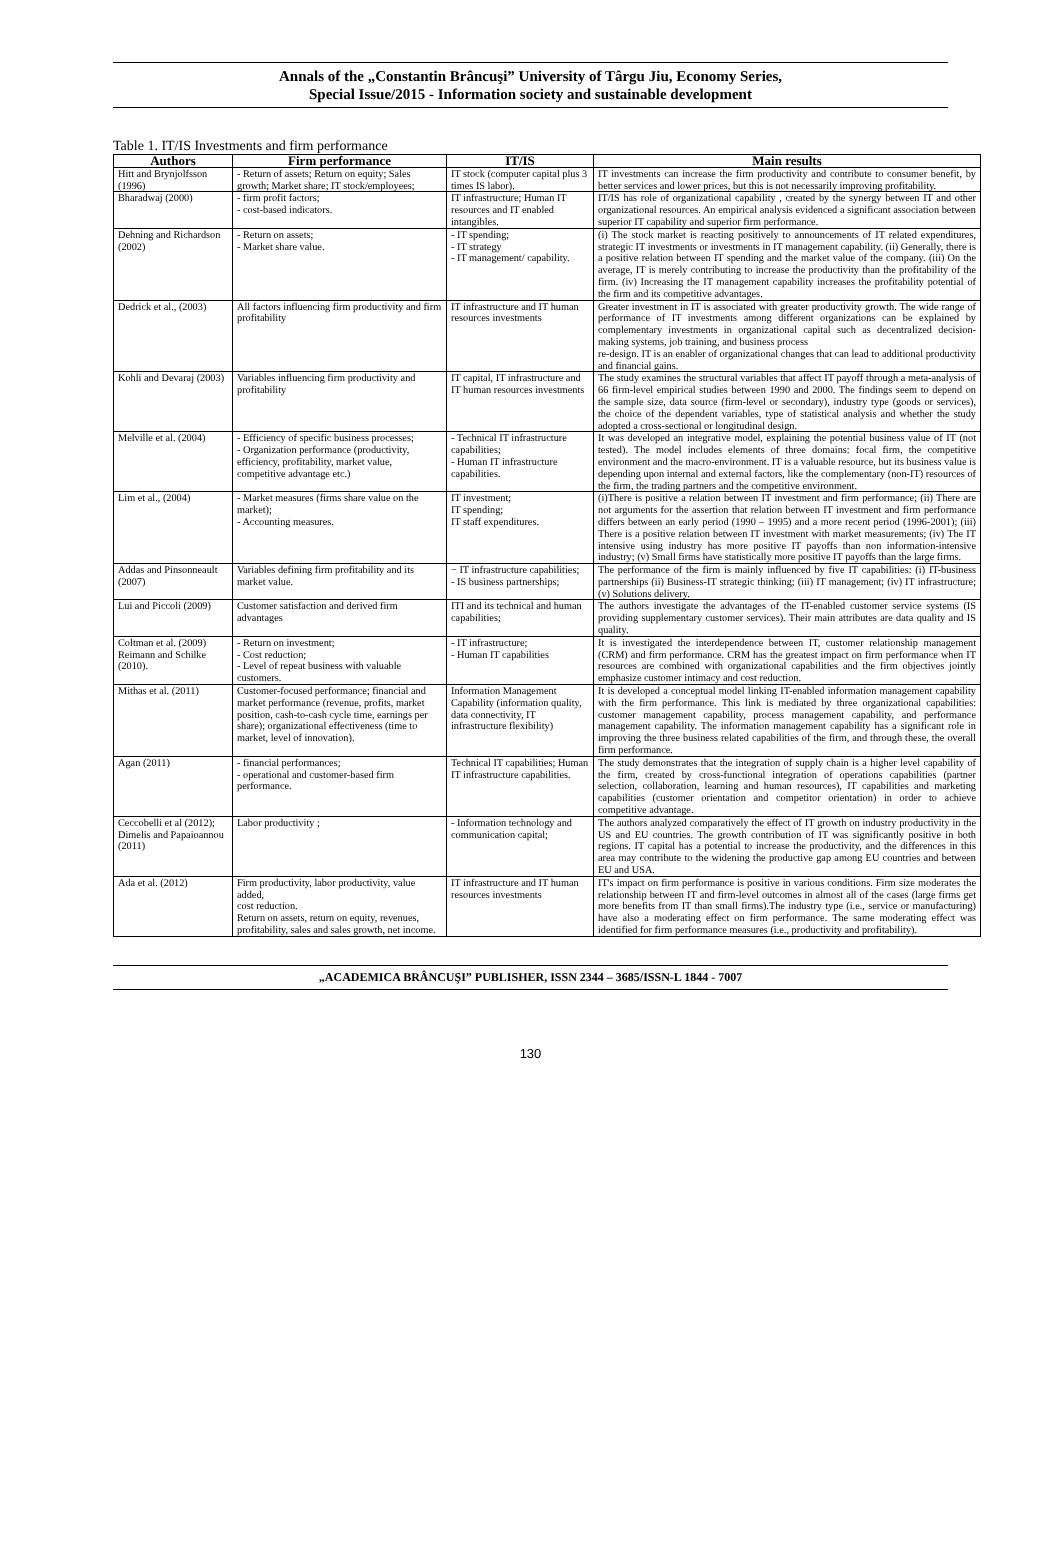Annals of the „Constantin Brâncuşi” University of Târgu Jiu, Economy Series,
Special Issue/2015 - Information society and sustainable development
Table 1. IT/IS Investments and firm performance
| Authors | Firm performance | IT/IS | Main results |
| --- | --- | --- | --- |
| Hitt and Brynjolfsson (1996) | - Return of assets; Return on equity; Sales growth; Market share; IT stock/employees; | IT stock (computer capital plus 3 times IS labor). | IT investments can increase the firm productivity and contribute to consumer benefit, by better services and lower prices, but this is not necessarily improving profitability. |
| Bharadwaj (2000) | - firm profit factors; - cost-based indicators. | IT infrastructure; Human IT resources and IT enabled intangibles. | IT/IS has role of organizational capability , created by the synergy between IT and other organizational resources. An empirical analysis evidenced a significant association between superior IT capability and superior firm performance. |
| Dehning and Richardson (2002) | - Return on assets; - Market share value. | - IT spending; - IT strategy - IT management/ capability. | (i) The stock market is reacting positively to announcements of IT related expenditures, strategic IT investments or investments in IT management capability. (ii) Generally, there is a positive relation between IT spending and the market value of the company. (iii) On the average, IT is merely contributing to increase the productivity than the profitability of the firm. (iv) Increasing the IT management capability increases the profitability potential of the firm and its competitive advantages. |
| Dedrick et al., (2003) | All factors influencing firm productivity and firm profitability | IT infrastructure and IT human resources investments | Greater investment in IT is associated with greater productivity growth. The wide range of performance of IT investments among different organizations can be explained by complementary investments in organizational capital such as decentralized decision-making systems, job training, and business process re-design. IT is an enabler of organizational changes that can lead to additional productivity and financial gains. |
| Kohli and Devaraj (2003) | Variables influencing firm productivity and profitability | IT capital, IT infrastructure and IT human resources investments | The study examines the structural variables that affect IT payoff through a meta-analysis of 66 firm-level empirical studies between 1990 and 2000. The findings seem to depend on the sample size, data source (firm-level or secondary), industry type (goods or services), the choice of the dependent variables, type of statistical analysis and whether the study adopted a cross-sectional or longitudinal design. |
| Melville et al. (2004) | - Efficiency of specific business processes; - Organization performance (productivity, efficiency, profitability, market value, competitive advantage etc.) | - Technical IT infrastructure capabilities; - Human IT infrastructure capabilities. | It was developed an integrative model, explaining the potential business value of IT (not tested). The model includes elements of three domains: focal firm, the competitive environment and the macro-environment. IT is a valuable resource, but its business value is depending upon internal and external factors, like the complementary (non-IT) resources of the firm, the trading partners and the competitive environment. |
| Lim et al., (2004) | - Market measures (firms share value on the market); - Accounting measures. | IT investment; IT spending; IT staff expenditures. | (i)There is positive a relation between IT investment and firm performance; (ii) There are not arguments for the assertion that relation between IT investment and firm performance differs between an early period (1990 – 1995) and a more recent period (1996-2001); (iii) There is a positive relation between IT investment with market measurements; (iv) The IT intensive using industry has more positive IT payoffs than non information-intensive industry; (v) Small firms have statistically more positive IT payoffs than the large firms. |
| Addas and Pinsonneault (2007) | Variables defining firm profitability and its market value. | − IT infrastructure capabilities; - IS business partnerships; | The performance of the firm is mainly influenced by five IT capabilities: (i) IT-business partnerships (ii) Business-IT strategic thinking; (iii) IT management; (iv) IT infrastructure; (v) Solutions delivery. |
| Lui and Piccoli (2009) | Customer satisfaction and derived firm advantages | ITI and its technical and human capabilities; | The authors investigate the advantages of the IT-enabled customer service systems (IS providing supplementary customer services). Their main attributes are data quality and IS quality. |
| Coltman et al. (2009) Reimann and Schilke (2010). | - Return on investment; - Cost reduction; - Level of repeat business with valuable customers. | - IT infrastructure; - Human IT capabilities | It is investigated the interdependence between IT, customer relationship management (CRM) and firm performance. CRM has the greatest impact on firm performance when IT resources are combined with organizational capabilities and the firm objectives jointly emphasize customer intimacy and cost reduction. |
| Mithas et al. (2011) | Customer-focused performance; financial and market performance (revenue, profits, market position, cash-to-cash cycle time, earnings per share); organizational effectiveness (time to market, level of innovation). | Information Management Capability (information quality, data connectivity, IT infrastructure flexibility) | It is developed a conceptual model linking IT-enabled information management capability with the firm performance. This link is mediated by three organizational capabilities: customer management capability, process management capability, and performance management capability. The information management capability has a significant role in improving the three business related capabilities of the firm, and through these, the overall firm performance. |
| Agan (2011) | - financial performances; - operational and customer-based firm performance. | Technical IT capabilities; Human IT infrastructure capabilities. | The study demonstrates that the integration of supply chain is a higher level capability of the firm, created by cross-functional integration of operations capabilities (partner selection, collaboration, learning and human resources), IT capabilities and marketing capabilities (customer orientation and competitor orientation) in order to achieve competitive advantage. |
| Ceccobelli et al (2012); Dimelis and Papaioannou (2011) | Labor productivity ; | - Information technology and communication capital; | The authors analyzed comparatively the effect of IT growth on industry productivity in the US and EU countries. The growth contribution of IT was significantly positive in both regions. IT capital has a potential to increase the productivity, and the differences in this area may contribute to the widening the productive gap among EU countries and between EU and USA. |
| Ada et al. (2012) | Firm productivity, labor productivity, value added, cost reduction. Return on assets, return on equity, revenues, profitability, sales and sales growth, net income. | IT infrastructure and IT human resources investments | IT's impact on firm performance is positive in various conditions. Firm size moderates the relationship between IT and firm-level outcomes in almost all of the cases (large firms get more benefits from IT than small firms).The industry type (i.e., service or manufacturing) have also a moderating effect on firm performance. The same moderating effect was identified for firm performance measures (i.e., productivity and profitability). |
„ACADEMICA BRÂNCUŞI” PUBLISHER, ISSN 2344 – 3685/ISSN-L 1844 - 7007
130